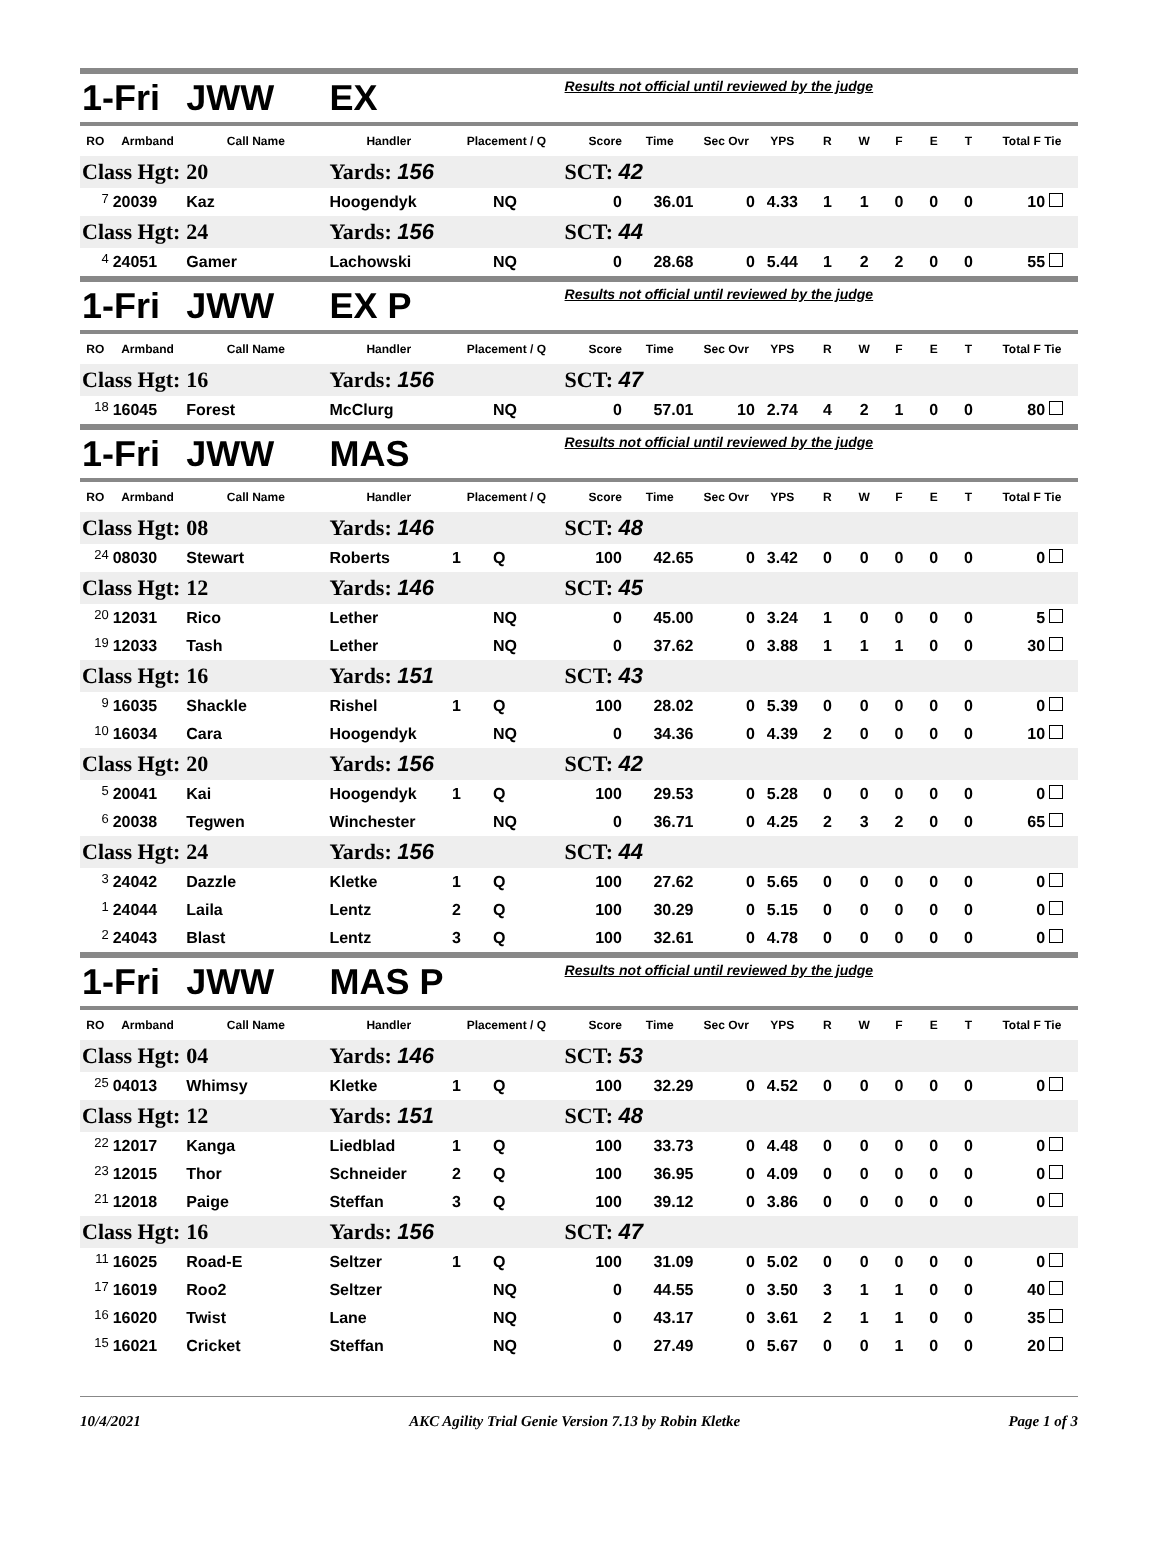| 1-Fri | | JWW | EX | | | Results not official until reviewed by the judge | | | | | | | | | | |
| RO | Armband | Call Name | Handler | Placement / Q | | Score | Time | Sec Ovr | YPS | R | W | F | E | T | Total F Tie | |
| Class Hgt: | | 20 | Yards: 156 | | | SCT: 42 | | | | | | | | | | |
| <sup>7</sup> | 20039 | Kaz | Hoogendyk | | NQ | 0 | 36.01 | 0 | 4.33 | 1 | 1 | 0 | 0 | 0 | 10 | |
| Class Hgt: | | 24 | Yards: 156 | | | SCT: 44 | | | | | | | | | | |
| <sup>4</sup> | 24051 | Gamer | Lachowski | | NQ | 0 | 28.68 | 0 | 5.44 | 1 | 2 | 2 | 0 | 0 | 55 | |
| 1-Fri | | JWW | EX P | | | Results not official until reviewed by the judge | | | | | | | | | | |
| RO | Armband | Call Name | Handler | Placement / Q | | Score | Time | Sec Ovr | YPS | R | W | F | E | T | Total F Tie | |
| Class Hgt: | | 16 | Yards: 156 | | | SCT: 47 | | | | | | | | | | |
| <sup>18</sup> | 16045 | Forest | McClurg | | NQ | 0 | 57.01 | 10 | 2.74 | 4 | 2 | 1 | 0 | 0 | 80 | |
| 1-Fri | | JWW | MAS | | | Results not official until reviewed by the judge | | | | | | | | | | |
| RO | Armband | Call Name | Handler | Placement / Q | | Score | Time | Sec Ovr | YPS | R | W | F | E | T | Total F Tie | |
| Class Hgt: | | 08 | Yards: 146 | | | SCT: 48 | | | | | | | | | | |
| <sup>24</sup> | 08030 | Stewart | Roberts | 1 | Q | 100 | 42.65 | 0 | 3.42 | 0 | 0 | 0 | 0 | 0 | 0 | |
| Class Hgt: | | 12 | Yards: 146 | | | SCT: 45 | | | | | | | | | | |
| <sup>20</sup> | 12031 | Rico | Lether | | NQ | 0 | 45.00 | 0 | 3.24 | 1 | 0 | 0 | 0 | 0 | 5 | |
| <sup>19</sup> | 12033 | Tash | Lether | | NQ | 0 | 37.62 | 0 | 3.88 | 1 | 1 | 1 | 0 | 0 | 30 | |
| Class Hgt: | | 16 | Yards: 151 | | | SCT: 43 | | | | | | | | | | |
| <sup>9</sup> | 16035 | Shackle | Rishel | 1 | Q | 100 | 28.02 | 0 | 5.39 | 0 | 0 | 0 | 0 | 0 | 0 | |
| <sup>10</sup> | 16034 | Cara | Hoogendyk | | NQ | 0 | 34.36 | 0 | 4.39 | 2 | 0 | 0 | 0 | 0 | 10 | |
| Class Hgt: | | 20 | Yards: 156 | | | SCT: 42 | | | | | | | | | | |
| <sup>5</sup> | 20041 | Kai | Hoogendyk | 1 | Q | 100 | 29.53 | 0 | 5.28 | 0 | 0 | 0 | 0 | 0 | 0 | |
| <sup>6</sup> | 20038 | Tegwen | Winchester | | NQ | 0 | 36.71 | 0 | 4.25 | 2 | 3 | 2 | 0 | 0 | 65 | |
| Class Hgt: | | 24 | Yards: 156 | | | SCT: 44 | | | | | | | | | | |
| <sup>3</sup> | 24042 | Dazzle | Kletke | 1 | Q | 100 | 27.62 | 0 | 5.65 | 0 | 0 | 0 | 0 | 0 | 0 | |
| <sup>1</sup> | 24044 | Laila | Lentz | 2 | Q | 100 | 30.29 | 0 | 5.15 | 0 | 0 | 0 | 0 | 0 | 0 | |
| <sup>2</sup> | 24043 | Blast | Lentz | 3 | Q | 100 | 32.61 | 0 | 4.78 | 0 | 0 | 0 | 0 | 0 | 0 | |
| 1-Fri | | JWW | MAS P | | | Results not official until reviewed by the judge | | | | | | | | | | |
| RO | Armband | Call Name | Handler | Placement / Q | | Score | Time | Sec Ovr | YPS | R | W | F | E | T | Total F Tie | |
| Class Hgt: | | 04 | Yards: 146 | | | SCT: 53 | | | | | | | | | | |
| <sup>25</sup> | 04013 | Whimsy | Kletke | 1 | Q | 100 | 32.29 | 0 | 4.52 | 0 | 0 | 0 | 0 | 0 | 0 | |
| Class Hgt: | | 12 | Yards: 151 | | | SCT: 48 | | | | | | | | | | |
| <sup>22</sup> | 12017 | Kanga | Liedblad | 1 | Q | 100 | 33.73 | 0 | 4.48 | 0 | 0 | 0 | 0 | 0 | 0 | |
| <sup>23</sup> | 12015 | Thor | Schneider | 2 | Q | 100 | 36.95 | 0 | 4.09 | 0 | 0 | 0 | 0 | 0 | 0 | |
| <sup>21</sup> | 12018 | Paige | Steffan | 3 | Q | 100 | 39.12 | 0 | 3.86 | 0 | 0 | 0 | 0 | 0 | 0 | |
| Class Hgt: | | 16 | Yards: 156 | | | SCT: 47 | | | | | | | | | | |
| <sup>11</sup> | 16025 | Road-E | Seltzer | 1 | Q | 100 | 31.09 | 0 | 5.02 | 0 | 0 | 0 | 0 | 0 | 0 | |
| <sup>17</sup> | 16019 | Roo2 | Seltzer | | NQ | 0 | 44.55 | 0 | 3.50 | 3 | 1 | 1 | 0 | 0 | 40 | |
| <sup>16</sup> | 16020 | Twist | Lane | | NQ | 0 | 43.17 | 0 | 3.61 | 2 | 1 | 1 | 0 | 0 | 35 | |
| <sup>15</sup> | 16021 | Cricket | Steffan | | NQ | 0 | 27.49 | 0 | 5.67 | 0 | 0 | 1 | 0 | 0 | 20 | |
10/4/2021 AKC Agility Trial Genie Version 7.13 by Robin Kletke Page 1 of 3